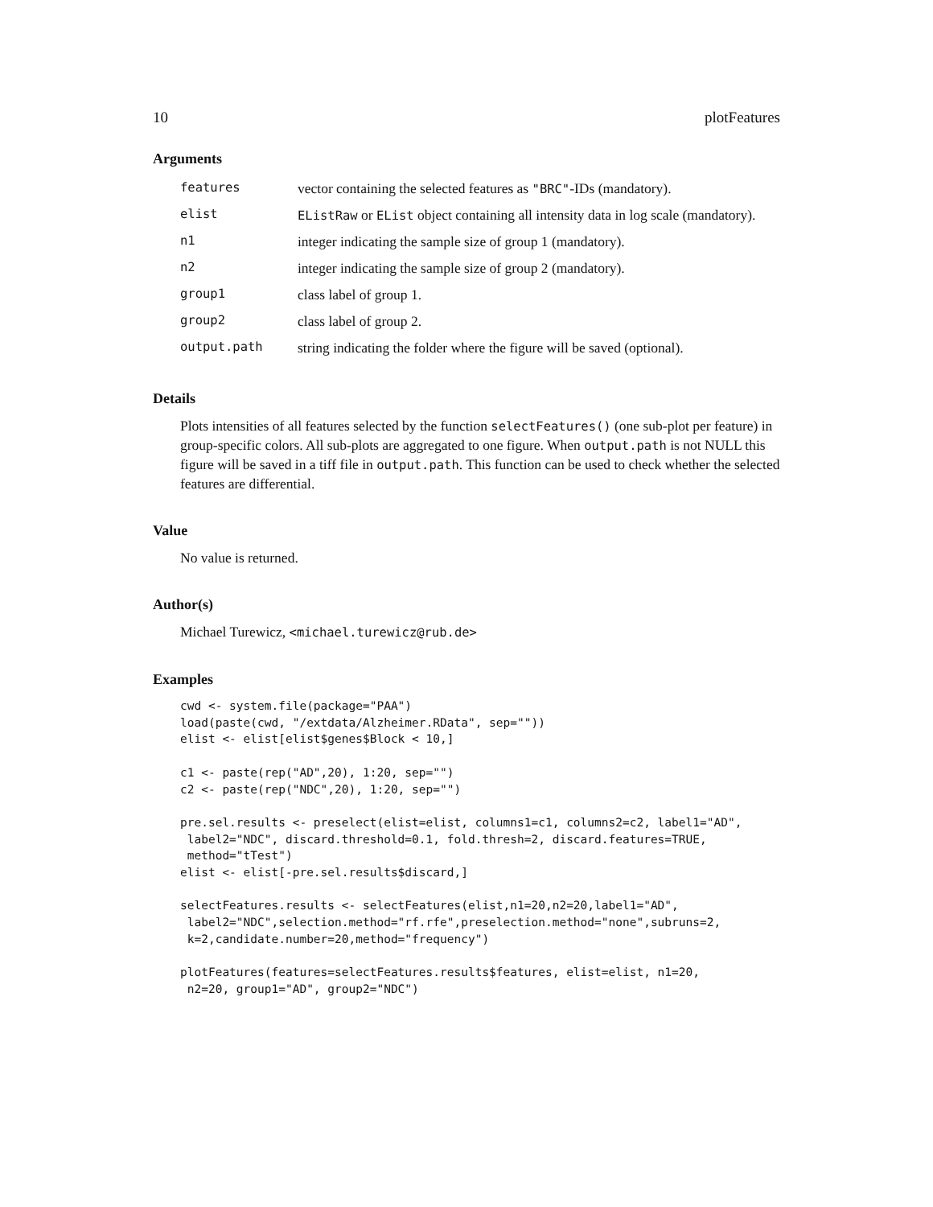10 plotFeatures
Arguments
| features | vector containing the selected features as "BRC" -IDs (mandatory). |
| elist | EListRaw or EList object containing all intensity data in log scale (mandatory). |
| n1 | integer indicating the sample size of group 1 (mandatory). |
| n2 | integer indicating the sample size of group 2 (mandatory). |
| group1 | class label of group 1. |
| group2 | class label of group 2. |
| output.path | string indicating the folder where the figure will be saved (optional). |
Details
Plots intensities of all features selected by the function selectFeatures() (one sub-plot per feature) in group-specific colors. All sub-plots are aggregated to one figure. When output.path is not NULL this figure will be saved in a tiff file in output.path. This function can be used to check whether the selected features are differential.
Value
No value is returned.
Author(s)
Michael Turewicz, <michael.turewicz@rub.de>
Examples
cwd <- system.file(package="PAA")
load(paste(cwd, "/extdata/Alzheimer.RData", sep=""))
elist <- elist[elist$genes$Block < 10,]

c1 <- paste(rep("AD",20), 1:20, sep="")
c2 <- paste(rep("NDC",20), 1:20, sep="")

pre.sel.results <- preselect(elist=elist, columns1=c1, columns2=c2, label1="AD",
 label2="NDC", discard.threshold=0.1, fold.thresh=2, discard.features=TRUE,
 method="tTest")
elist <- elist[-pre.sel.results$discard,]

selectFeatures.results <- selectFeatures(elist,n1=20,n2=20,label1="AD",
 label2="NDC",selection.method="rf.rfe",preselection.method="none",subruns=2,
 k=2,candidate.number=20,method="frequency")

plotFeatures(features=selectFeatures.results$features, elist=elist, n1=20,
 n2=20, group1="AD", group2="NDC")